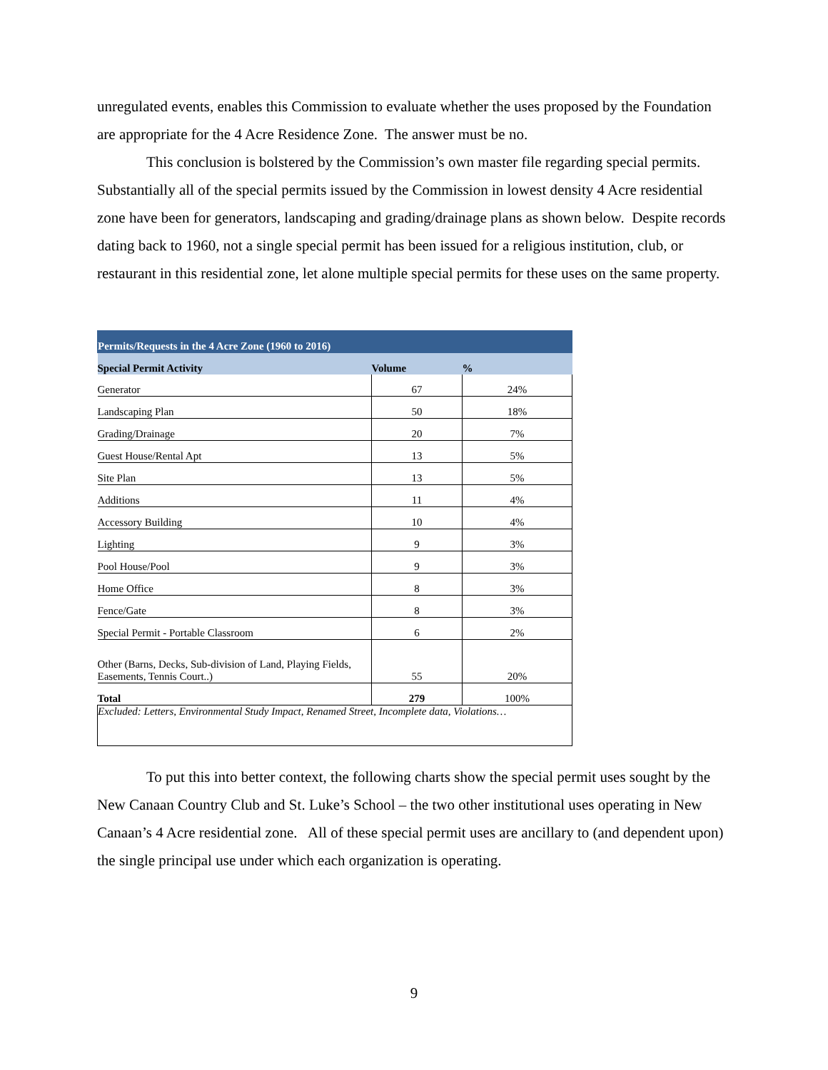unregulated events, enables this Commission to evaluate whether the uses proposed by the Foundation are appropriate for the 4 Acre Residence Zone. The answer must be no.
This conclusion is bolstered by the Commission’s own master file regarding special permits. Substantially all of the special permits issued by the Commission in lowest density 4 Acre residential zone have been for generators, landscaping and grading/drainage plans as shown below. Despite records dating back to 1960, not a single special permit has been issued for a religious institution, club, or restaurant in this residential zone, let alone multiple special permits for these uses on the same property.
| Permits/Requests in the 4 Acre Zone (1960 to 2016) | | |
| Special Permit Activity | Volume | % |
| Generator | 67 | 24% |
| Landscaping Plan | 50 | 18% |
| Grading/Drainage | 20 | 7% |
| Guest House/Rental Apt | 13 | 5% |
| Site Plan | 13 | 5% |
| Additions | 11 | 4% |
| Accessory Building | 10 | 4% |
| Lighting | 9 | 3% |
| Pool House/Pool | 9 | 3% |
| Home Office | 8 | 3% |
| Fence/Gate | 8 | 3% |
| Special Permit - Portable Classroom | 6 | 2% |
| Other (Barns, Decks, Sub-division of Land, Playing Fields, Easements, Tennis Court..) | 55 | 20% |
| Total | 279 | 100% |
| Excluded: Letters, Environmental Study Impact, Renamed Street, Incomplete data, Violations… | | |
To put this into better context, the following charts show the special permit uses sought by the New Canaan Country Club and St. Luke’s School – the two other institutional uses operating in New Canaan’s 4 Acre residential zone. All of these special permit uses are ancillary to (and dependent upon) the single principal use under which each organization is operating.
9